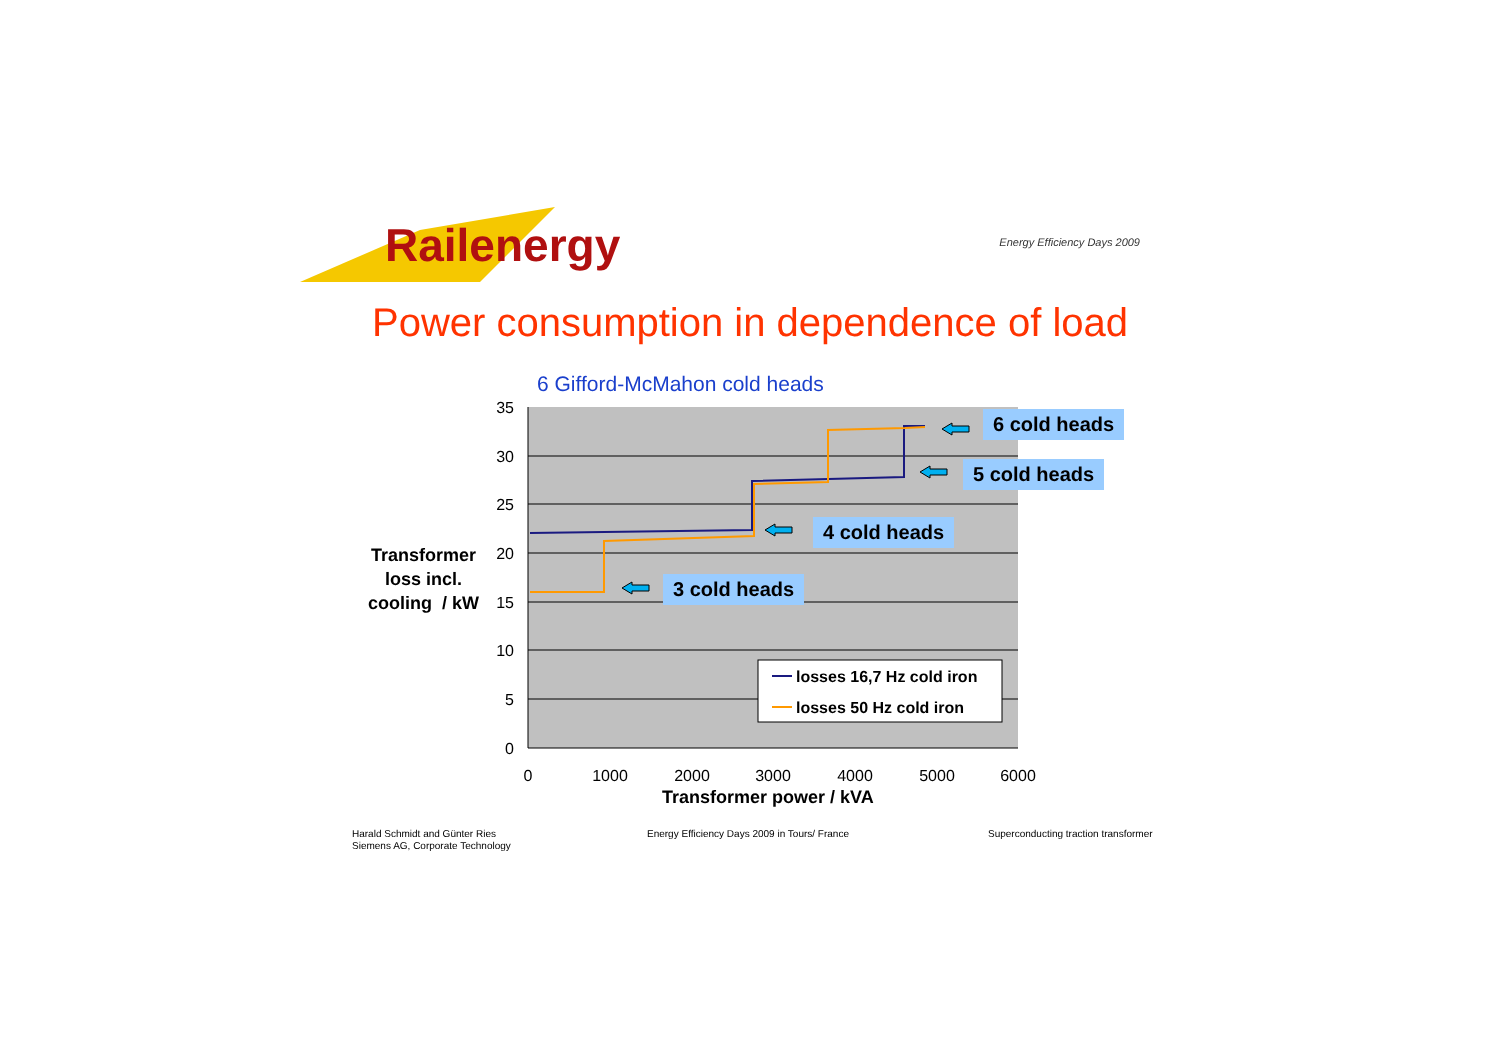35
30
25
20
15
10
5
0
0
1000
2000
3000
4000
5000
6000
losses 16,7 Hz cold iron
losses 50 Hz cold iron
Railenergy Energy Efficiency Days 2009
Power consumption in dependence of load
6 Gifford-McMahon cold heads
Transformer
loss incl.
cooling / kW
6 cold heads
5 cold heads
4 cold heads
3 cold heads
Transformer power / kVA
Harald Schmidt and Günter Ries
Siemens AG, Corporate Technology
Energy Efficiency Days 2009 in Tours/ France
Superconducting traction transformer